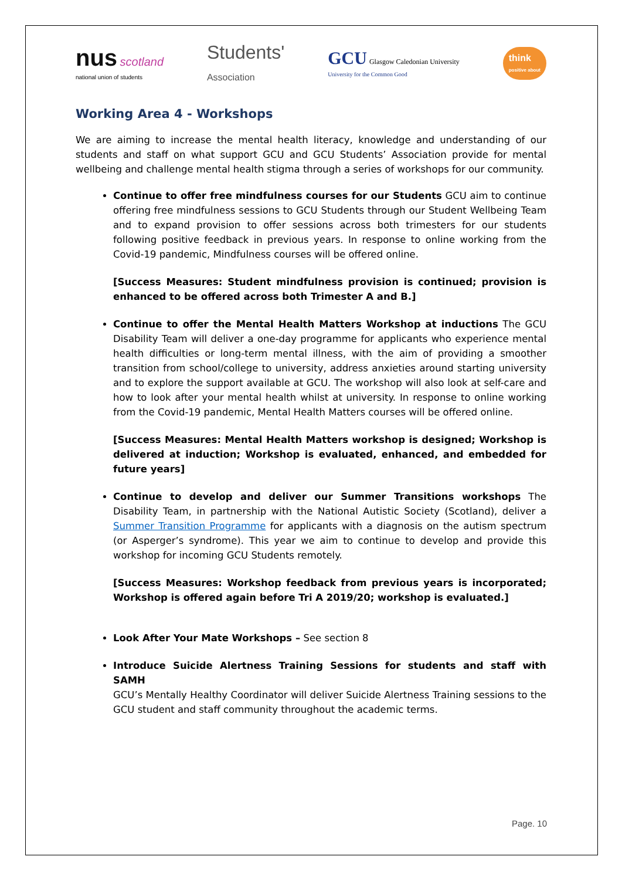nus scotland
national union of students
Students'
Association
GCU Glasgow Caledonian University
University for the Common Good
think
positive about
Working Area 4 - Workshops
We are aiming to increase the mental health literacy, knowledge and understanding of our students and staff on what support GCU and GCU Students’ Association provide for mental wellbeing and challenge mental health stigma through a series of workshops for our community.
Continue to offer free mindfulness courses for our Students GCU aim to continue offering free mindfulness sessions to GCU Students through our Student Wellbeing Team and to expand provision to offer sessions across both trimesters for our students following positive feedback in previous years. In response to online working from the Covid-19 pandemic, Mindfulness courses will be offered online.
[Success Measures: Student mindfulness provision is continued; provision is enhanced to be offered across both Trimester A and B.]
Continue to offer the Mental Health Matters Workshop at inductions The GCU Disability Team will deliver a one-day programme for applicants who experience mental health difficulties or long-term mental illness, with the aim of providing a smoother transition from school/college to university, address anxieties around starting university and to explore the support available at GCU. The workshop will also look at self-care and how to look after your mental health whilst at university. In response to online working from the Covid-19 pandemic, Mental Health Matters courses will be offered online.
[Success Measures: Mental Health Matters workshop is designed; Workshop is delivered at induction; Workshop is evaluated, enhanced, and embedded for future years]
Continue to develop and deliver our Summer Transitions workshops The Disability Team, in partnership with the National Autistic Society (Scotland), deliver a Summer Transition Programme for applicants with a diagnosis on the autism spectrum (or Asperger’s syndrome). This year we aim to continue to develop and provide this workshop for incoming GCU Students remotely.
[Success Measures: Workshop feedback from previous years is incorporated; Workshop is offered again before Tri A 2019/20; workshop is evaluated.]
Look After Your Mate Workshops – See section 8
Introduce Suicide Alertness Training Sessions for students and staff with SAMH
GCU’s Mentally Healthy Coordinator will deliver Suicide Alertness Training sessions to the GCU student and staff community throughout the academic terms.
Page. 10